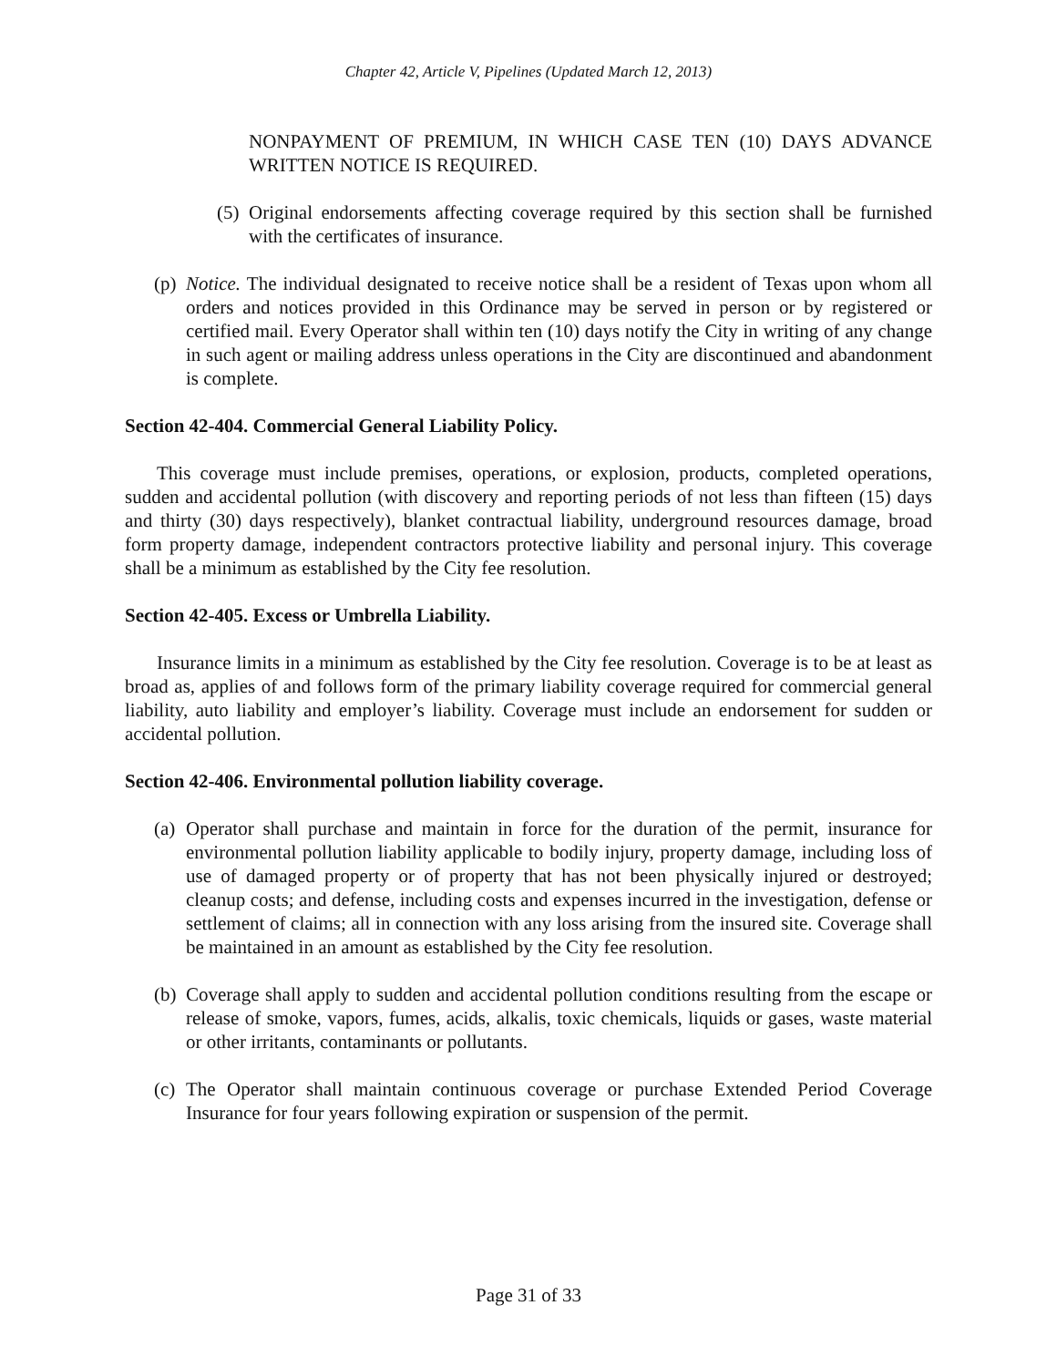Chapter 42, Article V, Pipelines (Updated March 12, 2013)
NONPAYMENT OF PREMIUM, IN WHICH CASE TEN (10) DAYS ADVANCE WRITTEN NOTICE IS REQUIRED.
(5) Original endorsements affecting coverage required by this section shall be furnished with the certificates of insurance.
(p) Notice. The individual designated to receive notice shall be a resident of Texas upon whom all orders and notices provided in this Ordinance may be served in person or by registered or certified mail. Every Operator shall within ten (10) days notify the City in writing of any change in such agent or mailing address unless operations in the City are discontinued and abandonment is complete.
Section 42-404. Commercial General Liability Policy.
This coverage must include premises, operations, or explosion, products, completed operations, sudden and accidental pollution (with discovery and reporting periods of not less than fifteen (15) days and thirty (30) days respectively), blanket contractual liability, underground resources damage, broad form property damage, independent contractors protective liability and personal injury. This coverage shall be a minimum as established by the City fee resolution.
Section 42-405. Excess or Umbrella Liability.
Insurance limits in a minimum as established by the City fee resolution. Coverage is to be at least as broad as, applies of and follows form of the primary liability coverage required for commercial general liability, auto liability and employer’s liability. Coverage must include an endorsement for sudden or accidental pollution.
Section 42-406. Environmental pollution liability coverage.
(a) Operator shall purchase and maintain in force for the duration of the permit, insurance for environmental pollution liability applicable to bodily injury, property damage, including loss of use of damaged property or of property that has not been physically injured or destroyed; cleanup costs; and defense, including costs and expenses incurred in the investigation, defense or settlement of claims; all in connection with any loss arising from the insured site. Coverage shall be maintained in an amount as established by the City fee resolution.
(b) Coverage shall apply to sudden and accidental pollution conditions resulting from the escape or release of smoke, vapors, fumes, acids, alkalis, toxic chemicals, liquids or gases, waste material or other irritants, contaminants or pollutants.
(c) The Operator shall maintain continuous coverage or purchase Extended Period Coverage Insurance for four years following expiration or suspension of the permit.
Page 31 of 33